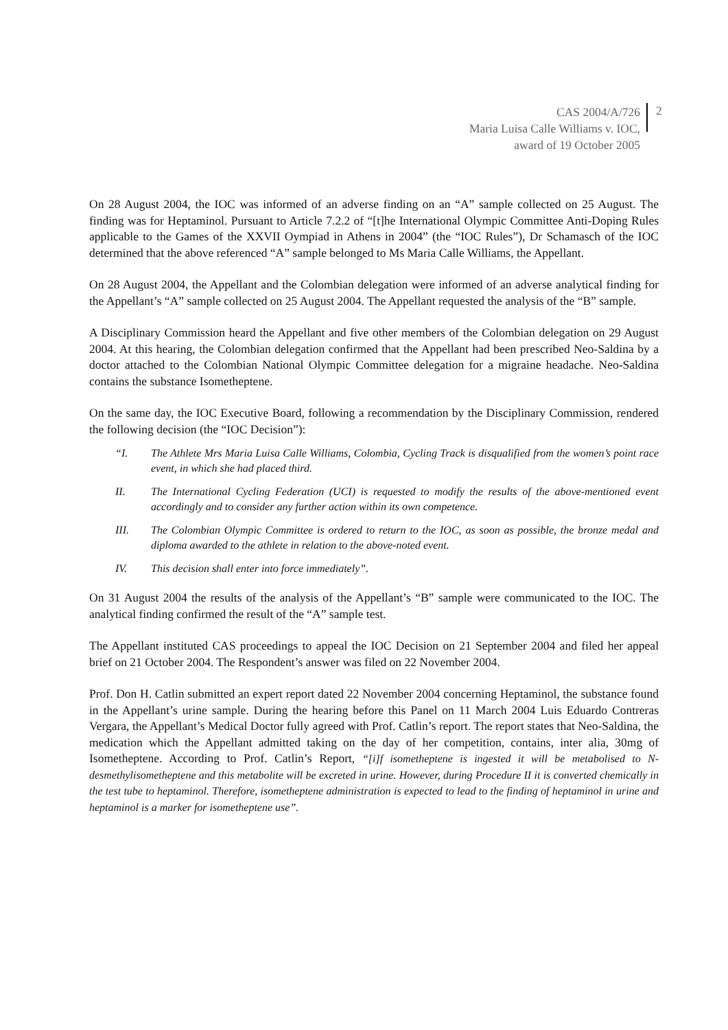CAS 2004/A/726
Maria Luisa Calle Williams v. IOC,
award of 19 October 2005
2
On 28 August 2004, the IOC was informed of an adverse finding on an “A” sample collected on 25 August. The finding was for Heptaminol. Pursuant to Article 7.2.2 of “[t]he International Olympic Committee Anti-Doping Rules applicable to the Games of the XXVII Oympiad in Athens in 2004” (the “IOC Rules”), Dr Schamasch of the IOC determined that the above referenced “A” sample belonged to Ms Maria Calle Williams, the Appellant.
On 28 August 2004, the Appellant and the Colombian delegation were informed of an adverse analytical finding for the Appellant’s “A” sample collected on 25 August 2004. The Appellant requested the analysis of the “B” sample.
A Disciplinary Commission heard the Appellant and five other members of the Colombian delegation on 29 August 2004. At this hearing, the Colombian delegation confirmed that the Appellant had been prescribed Neo-Saldina by a doctor attached to the Colombian National Olympic Committee delegation for a migraine headache. Neo-Saldina contains the substance Isometheptene.
On the same day, the IOC Executive Board, following a recommendation by the Disciplinary Commission, rendered the following decision (the “IOC Decision”):
“I. The Athlete Mrs Maria Luisa Calle Williams, Colombia, Cycling Track is disqualified from the women’s point race event, in which she had placed third.
II. The International Cycling Federation (UCI) is requested to modify the results of the above-mentioned event accordingly and to consider any further action within its own competence.
III. The Colombian Olympic Committee is ordered to return to the IOC, as soon as possible, the bronze medal and diploma awarded to the athlete in relation to the above-noted event.
IV. This decision shall enter into force immediately”.
On 31 August 2004 the results of the analysis of the Appellant’s “B” sample were communicated to the IOC. The analytical finding confirmed the result of the “A” sample test.
The Appellant instituted CAS proceedings to appeal the IOC Decision on 21 September 2004 and filed her appeal brief on 21 October 2004. The Respondent’s answer was filed on 22 November 2004.
Prof. Don H. Catlin submitted an expert report dated 22 November 2004 concerning Heptaminol, the substance found in the Appellant’s urine sample. During the hearing before this Panel on 11 March 2004 Luis Eduardo Contreras Vergara, the Appellant’s Medical Doctor fully agreed with Prof. Catlin’s report. The report states that Neo-Saldina, the medication which the Appellant admitted taking on the day of her competition, contains, inter alia, 30mg of Isometheptene. According to Prof. Catlin’s Report, “[i]f isometheptene is ingested it will be metabolised to N-desmethylisometheptene and this metabolite will be excreted in urine. However, during Procedure II it is converted chemically in the test tube to heptaminol. Therefore, isometheptene administration is expected to lead to the finding of heptaminol in urine and heptaminol is a marker for isometheptene use”.